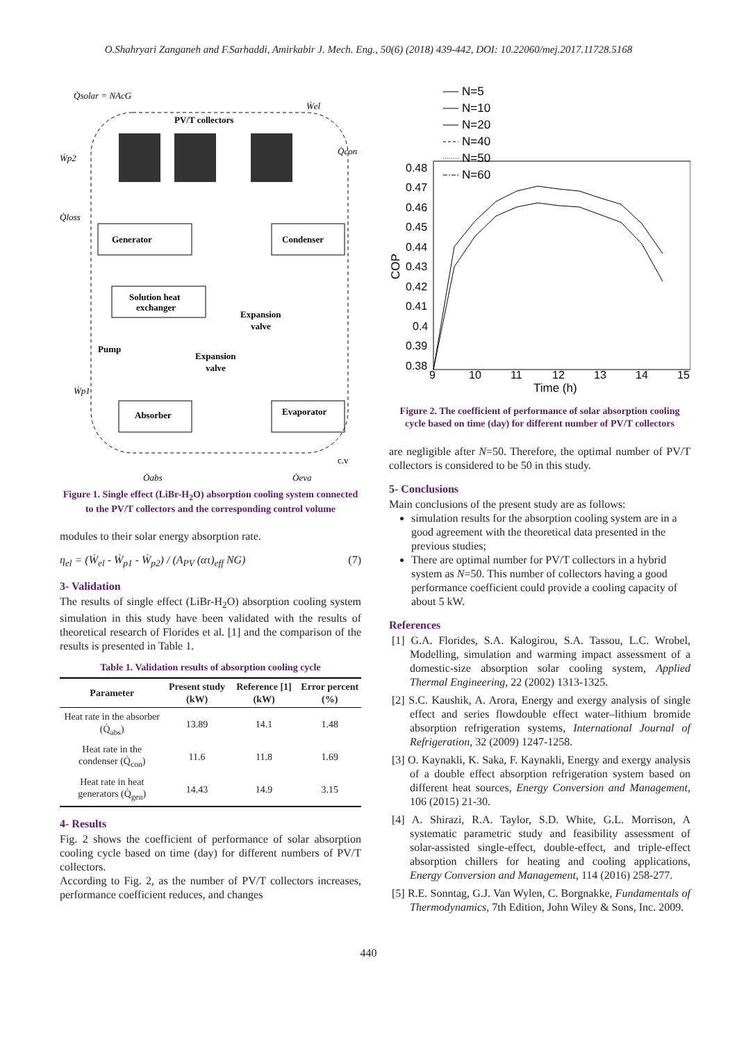O.Shahryari Zanganeh and F.Sarhaddi, Amirkabir J. Mech. Eng., 50(6) (2018) 439-442, DOI: 10.22060/mej.2017.11728.5168
Q̇solar = NAcG
PV/T collectors
Generator
Condenser
Solution heat
exchanger
Expansion
valve
Expansion
valve
Pump
Absorber
Evaporator
c.v
Q̇abs
Q̇eva
Ẇp2
Q̇loss
Ẇp1
Ẇel
Q̇con
Figure 1. Single effect (LiBr-H<sub>2</sub>O) absorption cooling system connected to the PV/T collectors and the corresponding control volume
modules to their solar energy absorption rate.
η<sub>el</sub> = (Ẇ<sub>el</sub> - Ẇ<sub>p1</sub> - Ẇ<sub>p2</sub>) / (A<sub>PV</sub> (ατ)<sub>eff</sub> NG) (7)
3- Validation
The results of single effect (LiBr-H<sub>2</sub>O) absorption cooling system simulation in this study have been validated with the results of theoretical research of Florides et al. [1] and the comparison of the results is presented in Table 1.
Table 1. Validation results of absorption cooling cycle
| Parameter | Present study (kW) | Reference [1] (kW) | Error percent (%) |
| --- | --- | --- | --- |
| Heat rate in the absorber (Q̇<sub>abs</sub>) | 13.89 | 14.1 | 1.48 |
| Heat rate in the condenser (Q̇<sub>con</sub>) | 11.6 | 11.8 | 1.69 |
| Heat rate in heat generators (Q̇<sub>gen</sub>) | 14.43 | 14.9 | 3.15 |
4- Results
Fig. 2 shows the coefficient of performance of solar absorption cooling cycle based on time (day) for different numbers of PV/T collectors.
According to Fig. 2, as the number of PV/T collectors increases, performance coefficient reduces, and changes
N=5
N=10
N=20
N=40
N=50
N=60
0.48
0.47
0.46
0.45
0.44
0.43
0.42
0.41
0.4
0.39
0.38
9
10
11
12
13
14
15
Time (h)
COP
Figure 2. The coefficient of performance of solar absorption cooling cycle based on time (day) for different number of PV/T collectors
are negligible after N=50. Therefore, the optimal number of PV/T collectors is considered to be 50 in this study.
5- Conclusions
Main conclusions of the present study are as follows:
simulation results for the absorption cooling system are in a good agreement with the theoretical data presented in the previous studies;
There are optimal number for PV/T collectors in a hybrid system as N=50. This number of collectors having a good performance coefficient could provide a cooling capacity of about 5 kW.
References
[1] G.A. Florides, S.A. Kalogirou, S.A. Tassou, L.C. Wrobel, Modelling, simulation and warming impact assessment of a domestic-size absorption solar cooling system, Applied Thermal Engineering, 22 (2002) 1313-1325.
[2] S.C. Kaushik, A. Arora, Energy and exergy analysis of single effect and series flowdouble effect water–lithium bromide absorption refrigeration systems, International Journal of Refrigeration, 32 (2009) 1247-1258.
[3] O. Kaynakli, K. Saka, F. Kaynakli, Energy and exergy analysis of a double effect absorption refrigeration system based on different heat sources, Energy Conversion and Management, 106 (2015) 21-30.
[4] A. Shirazi, R.A. Taylor, S.D. White, G.L. Morrison, A systematic parametric study and feasibility assessment of solar-assisted single-effect, double-effect, and triple-effect absorption chillers for heating and cooling applications, Energy Conversion and Management, 114 (2016) 258-277.
[5] R.E. Sonntag, G.J. Van Wylen, C. Borgnakke, Fundamentals of Thermodynamics, 7th Edition, John Wiley & Sons, Inc. 2009.
440